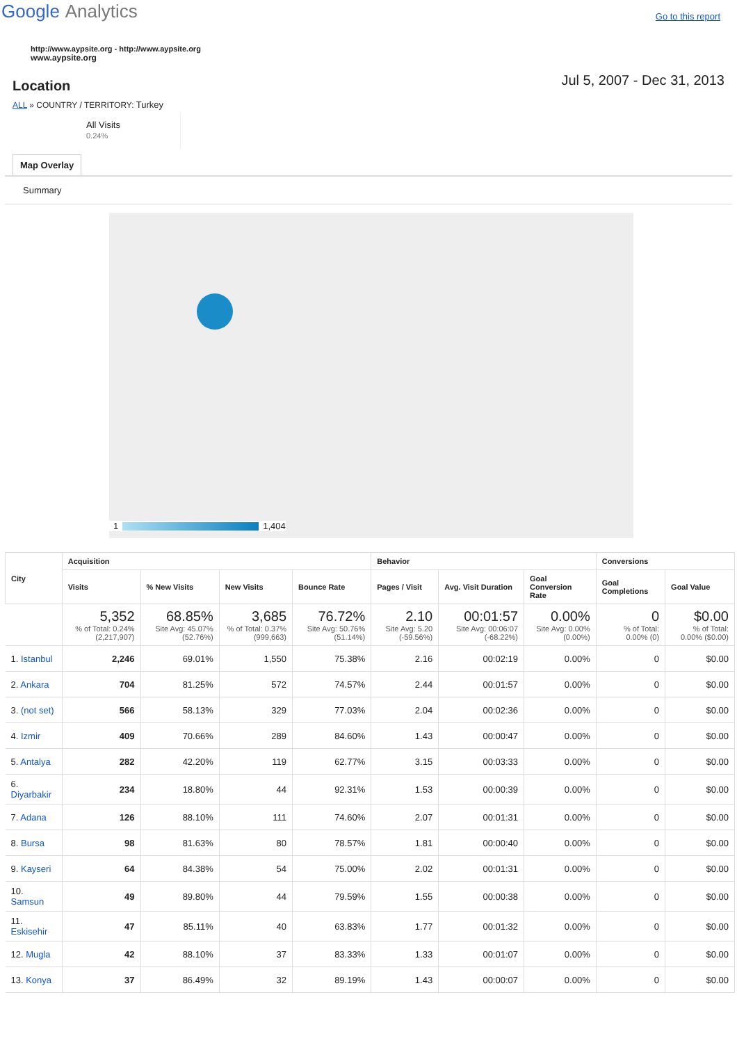Google Analytics
Go to this report
http://www.aypsite.org - http://www.aypsite.org
www.aypsite.org
Location
Jul 5, 2007 - Dec 31, 2013
ALL » COUNTRY / TERRITORY: Turkey
All Visits
0.24%
Map Overlay
Summary
1 1,404
| City | Acquisition | | | | Behavior | | | Conversions | |
| --- | --- | --- | --- | --- | --- | --- | --- | --- | --- |
| | Visits | % New Visits | New Visits | Bounce Rate | Pages / Visit | Avg. Visit Duration | Goal Conversion Rate | Goal Completions | Goal Value |
| | 5,352 % of Total: 0.24% (2,217,907) | 68.85% Site Avg: 45.07% (52.76%) | 3,685 % of Total: 0.37% (999,663) | 76.72% Site Avg: 50.76% (51.14%) | 2.10 Site Avg: 5.20 (-59.56%) | 00:01:57 Site Avg: 00:06:07 (-68.22%) | 0.00% Site Avg: 0.00% (0.00%) | 0 % of Total: 0.00% (0) | $0.00 % of Total: 0.00% ($0.00) |
| 1. Istanbul | 2,246 | 69.01% | 1,550 | 75.38% | 2.16 | 00:02:19 | 0.00% | 0 | $0.00 |
| 2. Ankara | 704 | 81.25% | 572 | 74.57% | 2.44 | 00:01:57 | 0.00% | 0 | $0.00 |
| 3. (not set) | 566 | 58.13% | 329 | 77.03% | 2.04 | 00:02:36 | 0.00% | 0 | $0.00 |
| 4. Izmir | 409 | 70.66% | 289 | 84.60% | 1.43 | 00:00:47 | 0.00% | 0 | $0.00 |
| 5. Antalya | 282 | 42.20% | 119 | 62.77% | 3.15 | 00:03:33 | 0.00% | 0 | $0.00 |
| 6. Diyarbakir | 234 | 18.80% | 44 | 92.31% | 1.53 | 00:00:39 | 0.00% | 0 | $0.00 |
| 7. Adana | 126 | 88.10% | 111 | 74.60% | 2.07 | 00:01:31 | 0.00% | 0 | $0.00 |
| 8. Bursa | 98 | 81.63% | 80 | 78.57% | 1.81 | 00:00:40 | 0.00% | 0 | $0.00 |
| 9. Kayseri | 64 | 84.38% | 54 | 75.00% | 2.02 | 00:01:31 | 0.00% | 0 | $0.00 |
| 10. Samsun | 49 | 89.80% | 44 | 79.59% | 1.55 | 00:00:38 | 0.00% | 0 | $0.00 |
| 11. Eskisehir | 47 | 85.11% | 40 | 63.83% | 1.77 | 00:01:32 | 0.00% | 0 | $0.00 |
| 12. Mugla | 42 | 88.10% | 37 | 83.33% | 1.33 | 00:01:07 | 0.00% | 0 | $0.00 |
| 13. Konya | 37 | 86.49% | 32 | 89.19% | 1.43 | 00:00:07 | 0.00% | 0 | $0.00 |